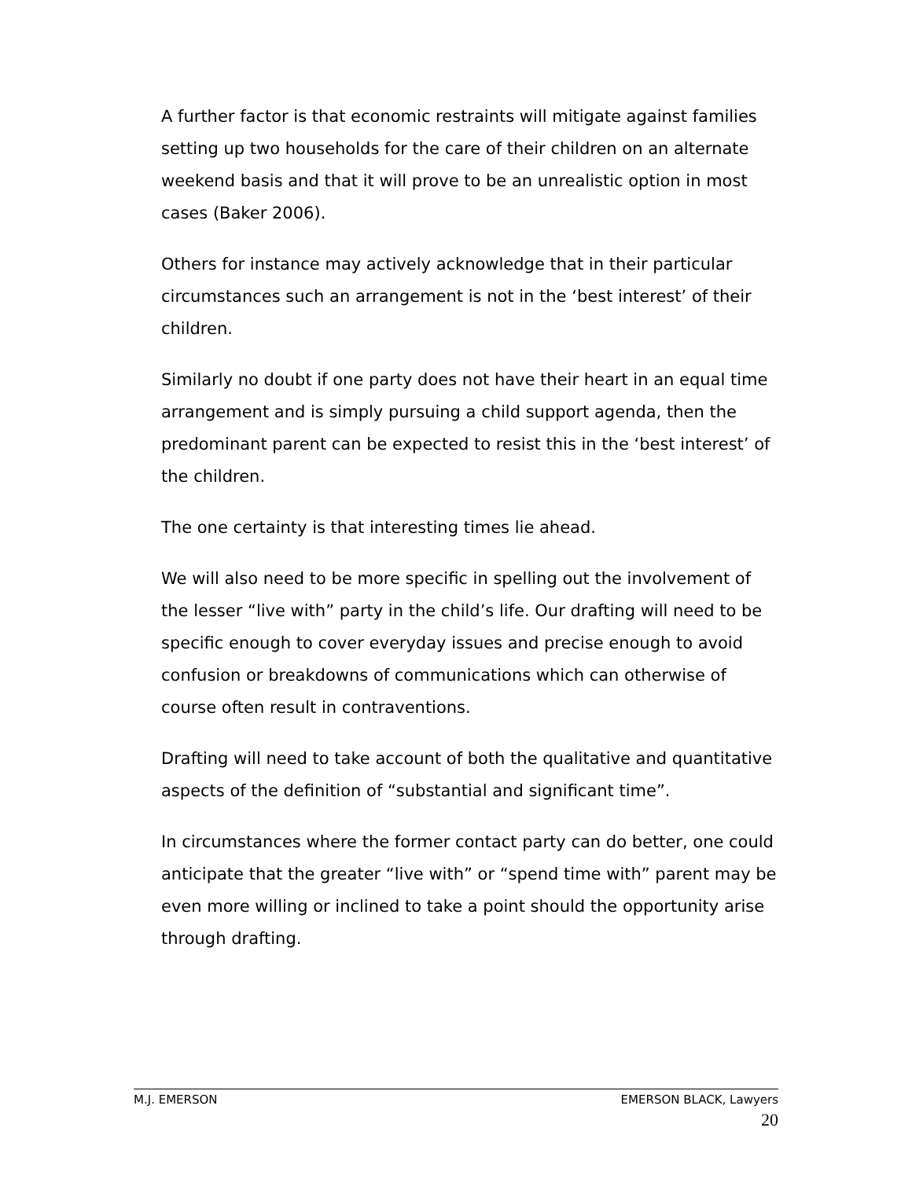A further factor is that economic restraints will mitigate against families setting up two households for the care of their children on an alternate weekend basis and that it will prove to be an unrealistic option in most cases (Baker 2006).
Others for instance may actively acknowledge that in their particular circumstances such an arrangement is not in the ‘best interest’ of their children.
Similarly no doubt if one party does not have their heart in an equal time arrangement and is simply pursuing a child support agenda, then the predominant parent can be expected to resist this in the ‘best interest’ of the children.
The one certainty is that interesting times lie ahead.
We will also need to be more specific in spelling out the involvement of the lesser “live with” party in the child’s life. Our drafting will need to be specific enough to cover everyday issues and precise enough to avoid confusion or breakdowns of communications which can otherwise of course often result in contraventions.
Drafting will need to take account of both the qualitative and quantitative aspects of the definition of “substantial and significant time”.
In circumstances where the former contact party can do better, one could anticipate that the greater “live with” or “spend time with” parent may be even more willing or inclined to take a point should the opportunity arise through drafting.
M.J. EMERSON EMERSON BLACK, Lawyers
20